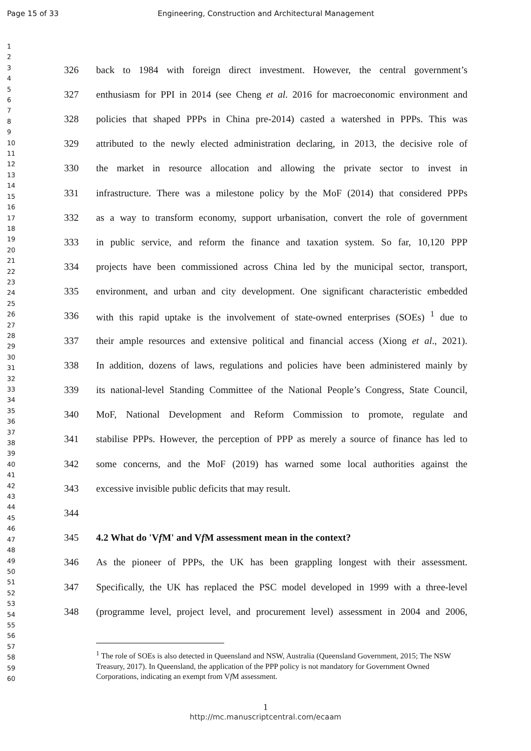Page 15 of 33 Engineering, Construction and Architectural Management
1
2
3
4
5
6
7
8
9
10
11
12
13
14
15
16
17
18
19
20
21
22
23
24
25
26
27
28
29
30
31
32
33
34
35
36
37
38
39
40
41
42
43
44
45
46
47
48
49
50
51
52
53
54
55
56
57
58
59
60
326 back to 1984 with foreign direct investment. However, the central government’s
327 enthusiasm for PPI in 2014 (see Cheng et al. 2016 for macroeconomic environment and
328 policies that shaped PPPs in China pre-2014) casted a watershed in PPPs. This was
329 attributed to the newly elected administration declaring, in 2013, the decisive role of
330 the market in resource allocation and allowing the private sector to invest in
331 infrastructure. There was a milestone policy by the MoF (2014) that considered PPPs
332 as a way to transform economy, support urbanisation, convert the role of government
333 in public service, and reform the finance and taxation system. So far, 10,120 PPP
334 projects have been commissioned across China led by the municipal sector, transport,
335 environment, and urban and city development. One significant characteristic embedded
336 with this rapid uptake is the involvement of state-owned enterprises (SOEs) <sup>1</sup> due to
337 their ample resources and extensive political and financial access (Xiong et al., 2021).
338 In addition, dozens of laws, regulations and policies have been administered mainly by
339 its national-level Standing Committee of the National People’s Congress, State Council,
340 MoF, National Development and Reform Commission to promote, regulate and
341 stabilise PPPs. However, the perception of PPP as merely a source of finance has led to
342 some concerns, and the MoF (2019) has warned some local authorities against the
343 excessive invisible public deficits that may result.
344
345 4.2 What do 'Vf M' and Vf M assessment mean in the context?
346 As the pioneer of PPPs, the UK has been grappling longest with their assessment.
347 Specifically, the UK has replaced the PSC model developed in 1999 with a three-level
348 (programme level, project level, and procurement level) assessment in 2004 and 2006,
<sup>1</sup> The role of SOEs is also detected in Queensland and NSW, Australia (Queensland Government, 2015; The NSW Treasury, 2017). In Queensland, the application of the PPP policy is not mandatory for Government Owned Corporations, indicating an exempt from Vf M assessment.
1
http://mc.manuscriptcentral.com/ecaam